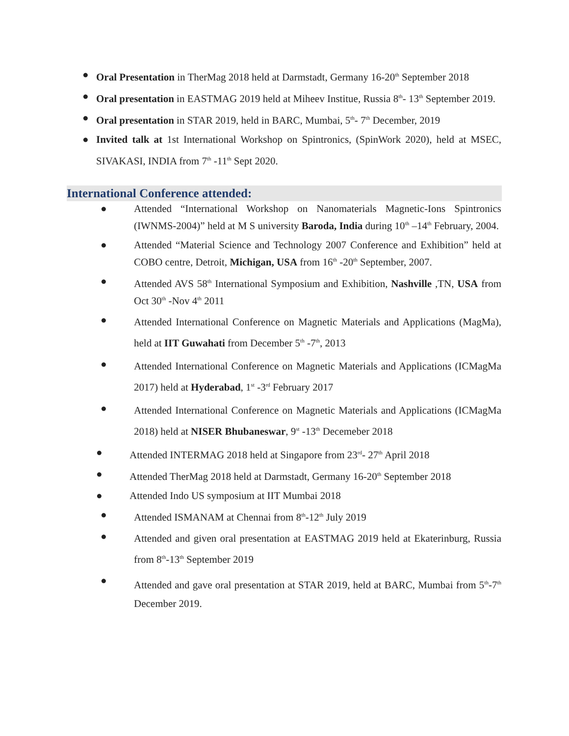● Oral Presentation in TherMag 2018 held at Darmstadt, Germany 16-20<sup>th</sup> September 2018
● Oral presentation in EASTMAG 2019 held at Miheev Institue, Russia 8<sup>th</sup>- 13<sup>th</sup> September 2019.
● Oral presentation in STAR 2019, held in BARC, Mumbai, 5<sup>th</sup>- 7<sup>th</sup> December, 2019
● Invited talk at 1st International Workshop on Spintronics, (SpinWork 2020), held at MSEC, SIVAKASI, INDIA from 7<sup>th</sup> -11<sup>th</sup> Sept 2020.
International Conference attended:
● Attended “International Workshop on Nanomaterials Magnetic-Ions Spintronics (IWNMS-2004)” held at M S university Baroda, India during 10<sup>th</sup> –14<sup>th</sup> February, 2004.
● Attended “Material Science and Technology 2007 Conference and Exhibition” held at COBO centre, Detroit, Michigan, USA from 16<sup>th</sup> -20<sup>th</sup> September, 2007.
● Attended AVS 58<sup>th</sup> International Symposium and Exhibition, Nashville ,TN, USA from Oct 30<sup>th</sup> -Nov 4<sup>th</sup> 2011
● Attended International Conference on Magnetic Materials and Applications (MagMa), held at IIT Guwahati from December 5<sup>th</sup> -7<sup>th</sup>, 2013
● Attended International Conference on Magnetic Materials and Applications (ICMagMa 2017) held at Hyderabad, 1<sup>st</sup> -3<sup>rd</sup> February 2017
● Attended International Conference on Magnetic Materials and Applications (ICMagMa 2018) held at NISER Bhubaneswar, 9<sup>st</sup> -13<sup>th</sup> Decemeber 2018
● Attended INTERMAG 2018 held at Singapore from 23<sup>rd</sup>- 27<sup>th</sup> April 2018
● Attended TherMag 2018 held at Darmstadt, Germany 16-20<sup>th</sup> September 2018
● Attended Indo US symposium at IIT Mumbai 2018
● Attended ISMANAM at Chennai from 8<sup>th</sup>-12<sup>th</sup> July 2019
● Attended and given oral presentation at EASTMAG 2019 held at Ekaterinburg, Russia from 8<sup>th</sup>-13<sup>th</sup> September 2019
● Attended and gave oral presentation at STAR 2019, held at BARC, Mumbai from 5<sup>th</sup>-7<sup>th</sup> December 2019.